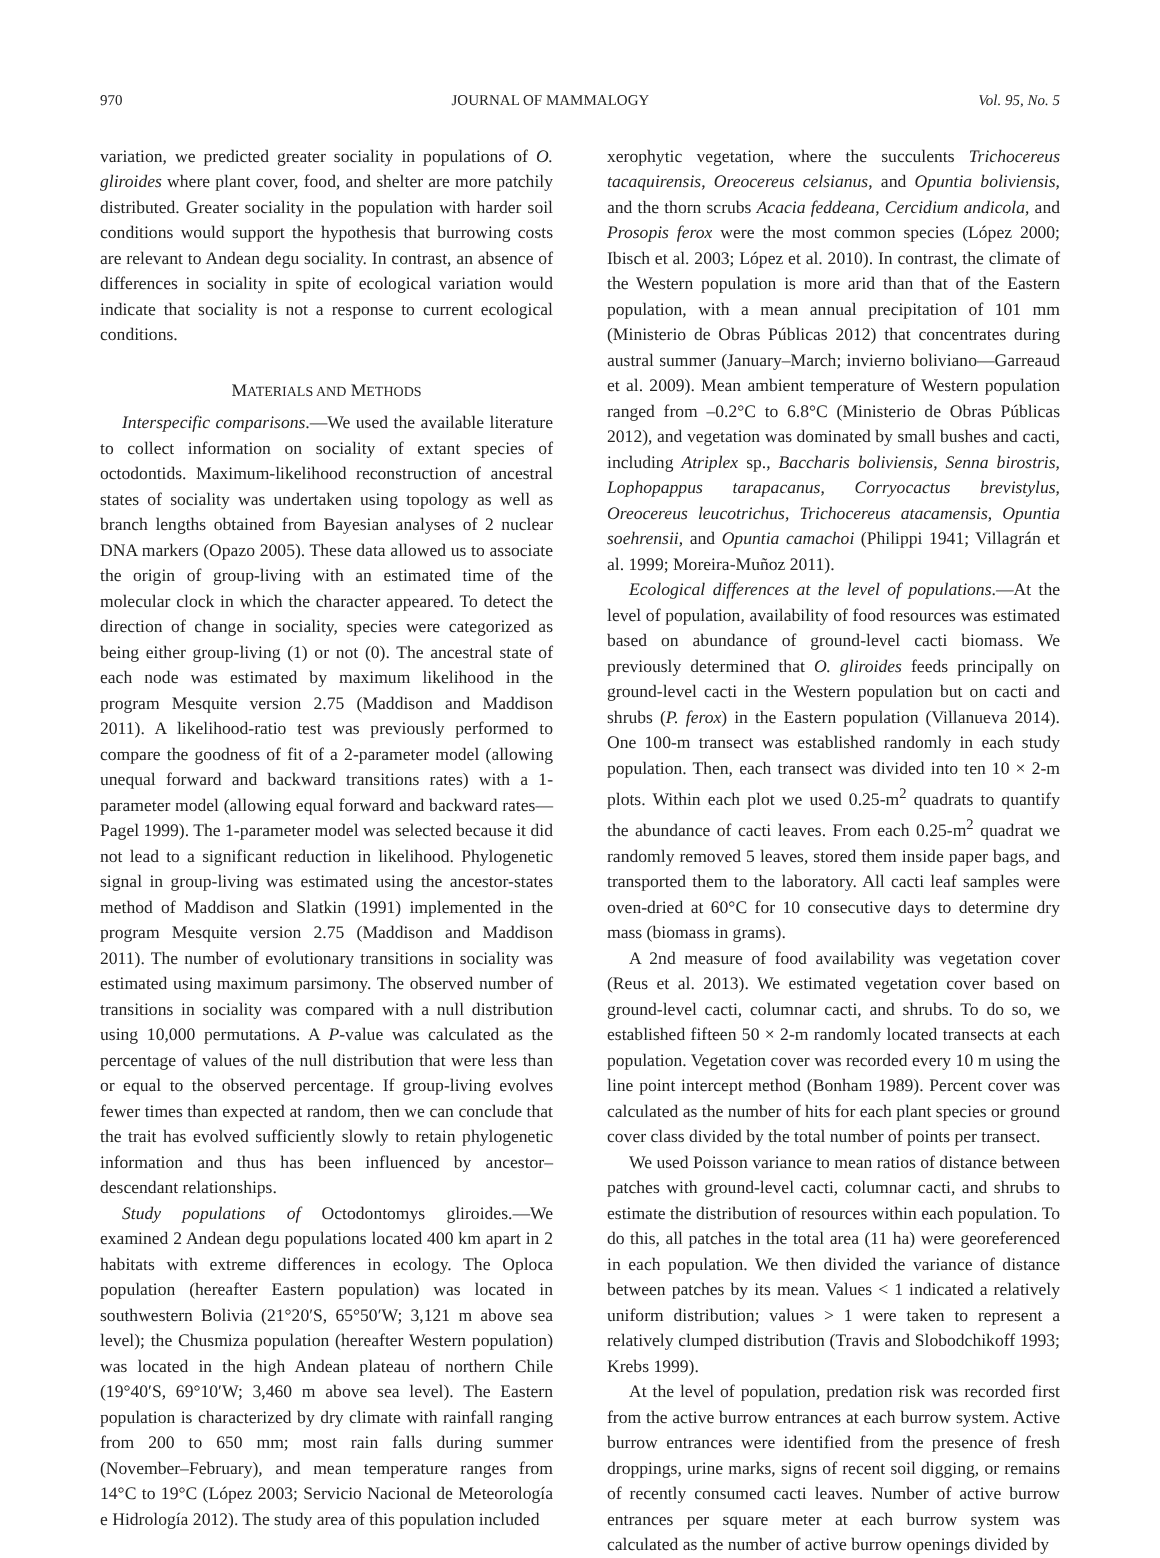970 JOURNAL OF MAMMALOGY Vol. 95, No. 5
variation, we predicted greater sociality in populations of O. gliroides where plant cover, food, and shelter are more patchily distributed. Greater sociality in the population with harder soil conditions would support the hypothesis that burrowing costs are relevant to Andean degu sociality. In contrast, an absence of differences in sociality in spite of ecological variation would indicate that sociality is not a response to current ecological conditions.
MATERIALS AND METHODS
Interspecific comparisons.—We used the available literature to collect information on sociality of extant species of octodontids. Maximum-likelihood reconstruction of ancestral states of sociality was undertaken using topology as well as branch lengths obtained from Bayesian analyses of 2 nuclear DNA markers (Opazo 2005). These data allowed us to associate the origin of group-living with an estimated time of the molecular clock in which the character appeared. To detect the direction of change in sociality, species were categorized as being either group-living (1) or not (0). The ancestral state of each node was estimated by maximum likelihood in the program Mesquite version 2.75 (Maddison and Maddison 2011). A likelihood-ratio test was previously performed to compare the goodness of fit of a 2-parameter model (allowing unequal forward and backward transitions rates) with a 1-parameter model (allowing equal forward and backward rates—Pagel 1999). The 1-parameter model was selected because it did not lead to a significant reduction in likelihood. Phylogenetic signal in group-living was estimated using the ancestor-states method of Maddison and Slatkin (1991) implemented in the program Mesquite version 2.75 (Maddison and Maddison 2011). The number of evolutionary transitions in sociality was estimated using maximum parsimony. The observed number of transitions in sociality was compared with a null distribution using 10,000 permutations. A P-value was calculated as the percentage of values of the null distribution that were less than or equal to the observed percentage. If group-living evolves fewer times than expected at random, then we can conclude that the trait has evolved sufficiently slowly to retain phylogenetic information and thus has been influenced by ancestor–descendant relationships.
Study populations of Octodontomys gliroides.—We examined 2 Andean degu populations located 400 km apart in 2 habitats with extreme differences in ecology. The Oploca population (hereafter Eastern population) was located in southwestern Bolivia (21°20′S, 65°50′W; 3,121 m above sea level); the Chusmiza population (hereafter Western population) was located in the high Andean plateau of northern Chile (19°40′S, 69°10′W; 3,460 m above sea level). The Eastern population is characterized by dry climate with rainfall ranging from 200 to 650 mm; most rain falls during summer (November–February), and mean temperature ranges from 14°C to 19°C (López 2003; Servicio Nacional de Meteorología e Hidrología 2012). The study area of this population included
xerophytic vegetation, where the succulents Trichocereus tacaquirensis, Oreocereus celsianus, and Opuntia boliviensis, and the thorn scrubs Acacia feddeana, Cercidium andicola, and Prosopis ferox were the most common species (López 2000; Ibisch et al. 2003; López et al. 2010). In contrast, the climate of the Western population is more arid than that of the Eastern population, with a mean annual precipitation of 101 mm (Ministerio de Obras Públicas 2012) that concentrates during austral summer (January–March; invierno boliviano—Garreaud et al. 2009). Mean ambient temperature of Western population ranged from –0.2°C to 6.8°C (Ministerio de Obras Públicas 2012), and vegetation was dominated by small bushes and cacti, including Atriplex sp., Baccharis boliviensis, Senna birostris, Lophopappus tarapacanus, Corryocactus brevistylus, Oreocereus leucotrichus, Trichocereus atacamensis, Opuntia soehrensii, and Opuntia camachoi (Philippi 1941; Villagrán et al. 1999; Moreira-Muñoz 2011).
Ecological differences at the level of populations.—At the level of population, availability of food resources was estimated based on abundance of ground-level cacti biomass. We previously determined that O. gliroides feeds principally on ground-level cacti in the Western population but on cacti and shrubs (P. ferox) in the Eastern population (Villanueva 2014). One 100-m transect was established randomly in each study population. Then, each transect was divided into ten 10 × 2-m plots. Within each plot we used 0.25-m<sup>2</sup> quadrats to quantify the abundance of cacti leaves. From each 0.25-m<sup>2</sup> quadrat we randomly removed 5 leaves, stored them inside paper bags, and transported them to the laboratory. All cacti leaf samples were oven-dried at 60°C for 10 consecutive days to determine dry mass (biomass in grams).
A 2nd measure of food availability was vegetation cover (Reus et al. 2013). We estimated vegetation cover based on ground-level cacti, columnar cacti, and shrubs. To do so, we established fifteen 50 × 2-m randomly located transects at each population. Vegetation cover was recorded every 10 m using the line point intercept method (Bonham 1989). Percent cover was calculated as the number of hits for each plant species or ground cover class divided by the total number of points per transect.
We used Poisson variance to mean ratios of distance between patches with ground-level cacti, columnar cacti, and shrubs to estimate the distribution of resources within each population. To do this, all patches in the total area (11 ha) were georeferenced in each population. We then divided the variance of distance between patches by its mean. Values < 1 indicated a relatively uniform distribution; values > 1 were taken to represent a relatively clumped distribution (Travis and Slobodchikoff 1993; Krebs 1999).
At the level of population, predation risk was recorded first from the active burrow entrances at each burrow system. Active burrow entrances were identified from the presence of fresh droppings, urine marks, signs of recent soil digging, or remains of recently consumed cacti leaves. Number of active burrow entrances per square meter at each burrow system was calculated as the number of active burrow openings divided by